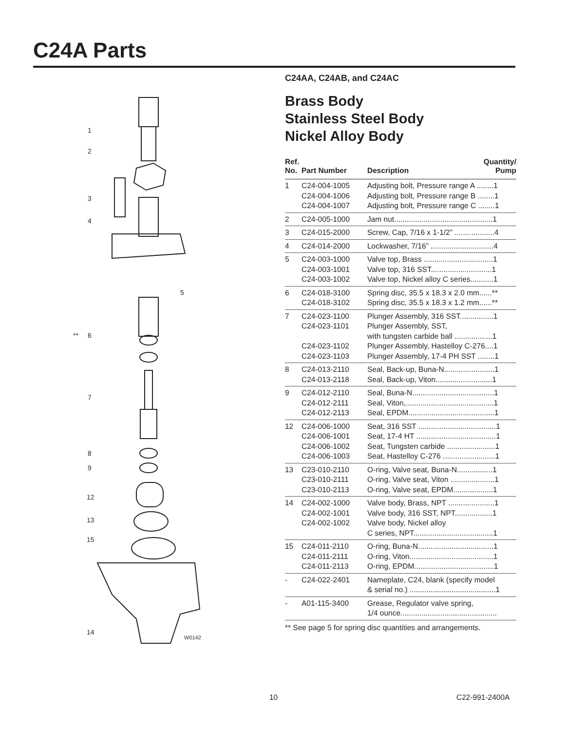C24A Parts
1
2
3
4
5
**
6
7
8
9
12
13
15
14
W0142
C24AA, C24AB, and C24AC
Brass Body
Stainless Steel Body
Nickel Alloy Body
| Ref. No. | Part Number | Description | Quantity/ Pump |
| --- | --- | --- | --- |
| 1 | C24-004-1005 C24-004-1006 C24-004-1007 | Adjusting bolt, Pressure range A ........1 Adjusting bolt, Pressure range B ........1 Adjusting bolt, Pressure range C ........1 | |
| 2 | C24-005-1000 | Jam nut...............................................1 | |
| 3 | C24-015-2000 | Screw, Cap, 7/16 x 1-1/2” ...................4 | |
| 4 | C24-014-2000 | Lockwasher, 7/16” ..............................4 | |
| 5 | C24-003-1000 C24-003-1001 C24-003-1002 | Valve top, Brass .................................1 Valve top, 316 SST.............................1 Valve top, Nickel alloy C series...........1 | |
| 6 | C24-018-3100 C24-018-3102 | Spring disc, 35.5 x 18.3 x 2.0 mm......** Spring disc, 35.5 x 18.3 x 1.2 mm......** | |
| 7 | C24-023-1100 C24-023-1101 C24-023-1102 C24-023-1103 | Plunger Assembly, 316 SST................1 Plunger Assembly, SST, with tungsten carbide ball ..................1 Plunger Assembly, Hastelloy C-276....1 Plunger Assembly, 17-4 PH SST ........1 | |
| 8 | C24-013-2110 C24-013-2118 | Seal, Back-up, Buna-N........................1 Seal, Back-up, Viton...........................1 | |
| 9 | C24-012-2110 C24-012-2111 C24-012-2113 | Seal, Buna-N.......................................1 Seal, Viton,..........................................1 Seal, EPDM.........................................1 | |
| 12 | C24-006-1000 C24-006-1001 C24-006-1002 C24-006-1003 | Seat, 316 SST .....................................1 Seat, 17-4 HT ......................................1 Seat, Tungsten carbide .......................1 Seat, Hastelloy C-276 .........................1 | |
| 13 | C23-010-2110 C23-010-2111 C23-010-2113 | O-ring, Valve seat, Buna-N.................1 O-ring, Valve seat, Viton .....................1 O-ring, Valve seat, EPDM...................1 | |
| 14 | C24-002-1000 C24-002-1001 C24-002-1002 | Valve body, Brass, NPT ......................1 Valve body, 316 SST, NPT..................1 Valve body, Nickel alloy C series, NPT......................................1 | |
| 15 | C24-011-2110 C24-011-2111 C24-011-2113 | O-ring, Buna-N....................................1 O-ring, Viton........................................1 O-ring, EPDM......................................1 | |
| - | C24-022-2401 | Nameplate, C24, blank (specify model & serial no.) .........................................1 | |
| - | A01-115-3400 | Grease, Regulator valve spring, 1/4 ounce.............................................. | |
** See page 5 for spring disc quantities and arrangements.
10 C22-991-2400A